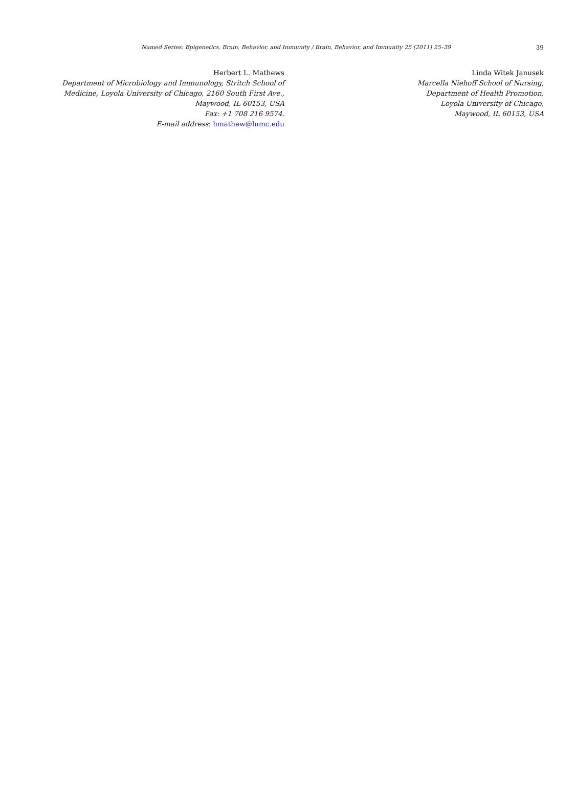Named Series: Epigenetics, Brain, Behavior, and Immunity / Brain, Behavior, and Immunity 25 (2011) 25–39 39
Herbert L. Mathews
Department of Microbiology and Immunology, Stritch School of
Medicine, Loyola University of Chicago, 2160 South First Ave.,
Maywood, IL 60153, USA
Fax: +1 708 216 9574.
E-mail address: hmathew@lumc.edu
Linda Witek Janusek
Marcella Niehoff School of Nursing,
Department of Health Promotion,
Loyola University of Chicago,
Maywood, IL 60153, USA